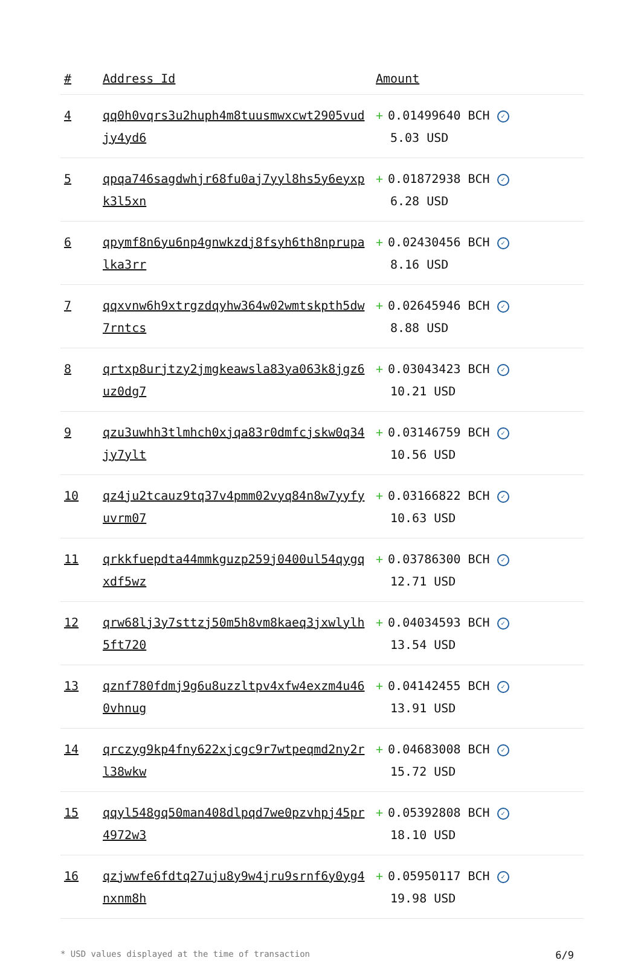| # | Address Id | Amount |
| --- | --- | --- |
| 4 | qq0h0vqrs3u2huph4m8tuusmwxcwt2905vudjy4yd6 | + 0.01499640 BCH ✓ 5.03 USD |
| 5 | qpqa746sagdwhjr68fu0aj7yyl8hs5y6eyxpk3l5xn | + 0.01872938 BCH ✓ 6.28 USD |
| 6 | qpymf8n6yu6np4gnwkzdj8fsyh6th8nprupalka3rr | + 0.02430456 BCH ✓ 8.16 USD |
| 7 | qqxvnw6h9xtrgzdqyhw364w02wmtskpth5dw7rntcs | + 0.02645946 BCH ✓ 8.88 USD |
| 8 | qrtxp8urjtzy2jmgkeawsla83ya063k8jgz6uz0dg7 | + 0.03043423 BCH ✓ 10.21 USD |
| 9 | qzu3uwhh3tlmhch0xjqa83r0dmfcjskw0q34jy7ylt | + 0.03146759 BCH ✓ 10.56 USD |
| 10 | qz4ju2tcauz9tq37v4pmm02vyq84n8w7yyfyuvrm07 | + 0.03166822 BCH ✓ 10.63 USD |
| 11 | qrkkfuepdta44mmkguzp259j0400ul54qygqxdf5wz | + 0.03786300 BCH ✓ 12.71 USD |
| 12 | qrw68lj3y7sttzj50m5h8vm8kaeq3jxwlylh5ft720 | + 0.04034593 BCH ✓ 13.54 USD |
| 13 | qznf780fdmj9g6u8uzzltpv4xfw4exzm4u460vhnug | + 0.04142455 BCH ✓ 13.91 USD |
| 14 | qrczyg9kp4fny622xjcgc9r7wtpeqmd2ny2rl38wkw | + 0.04683008 BCH ✓ 15.72 USD |
| 15 | qqyl548gq50man408dlpqd7we0pzvhpj45pr4972w3 | + 0.05392808 BCH ✓ 18.10 USD |
| 16 | qzjwwfe6fdtq27uju8y9w4jru9srnf6y0yg4nxnm8h | + 0.05950117 BCH ✓ 19.98 USD |
* USD values displayed at the time of transaction 6/9